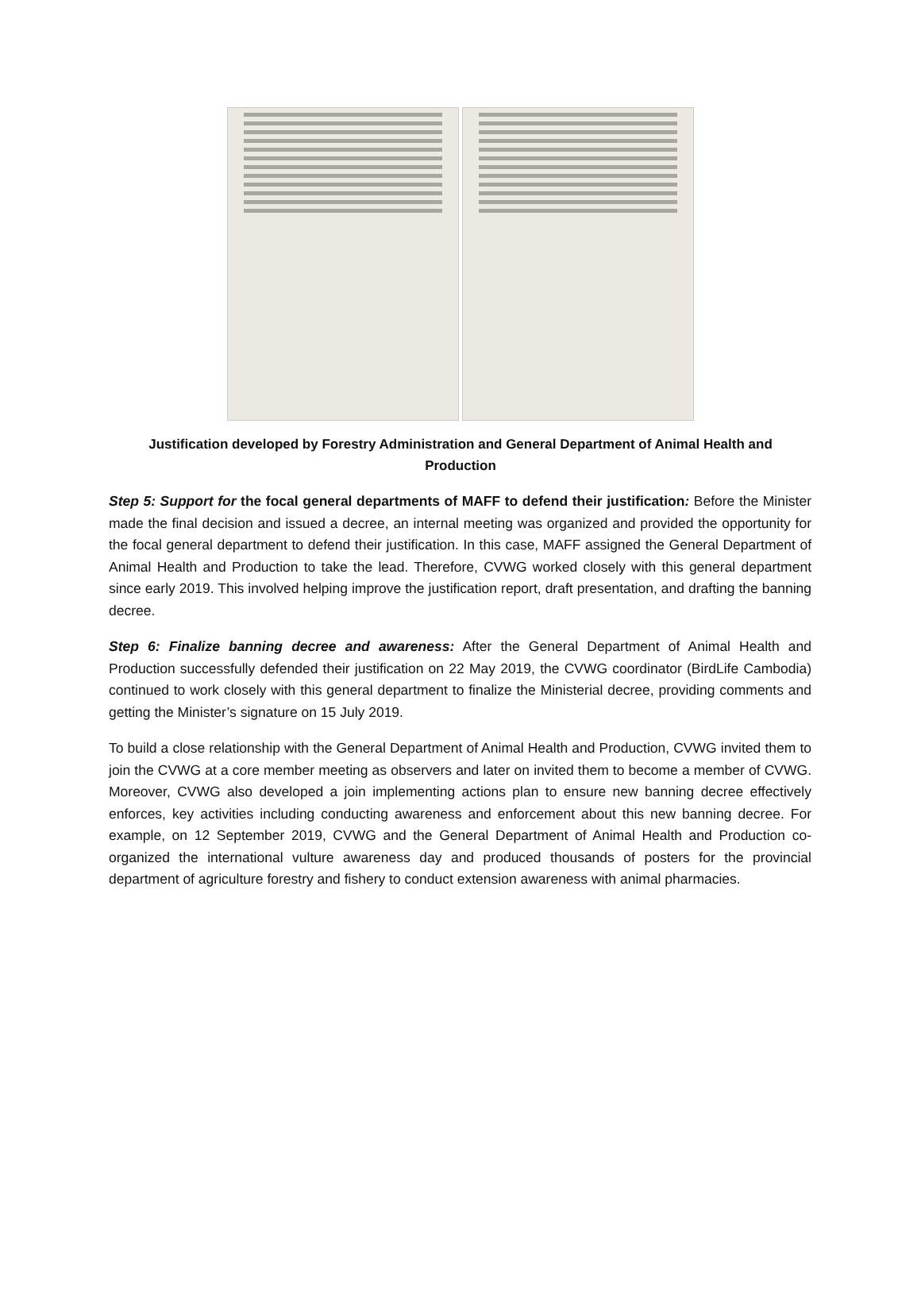Justification developed by Forestry Administration and General Department of Animal Health and Production
Step 5: Support for the focal general departments of MAFF to defend their justification: Before the Minister made the final decision and issued a decree, an internal meeting was organized and provided the opportunity for the focal general department to defend their justification. In this case, MAFF assigned the General Department of Animal Health and Production to take the lead. Therefore, CVWG worked closely with this general department since early 2019. This involved helping improve the justification report, draft presentation, and drafting the banning decree.
Step 6: Finalize banning decree and awareness: After the General Department of Animal Health and Production successfully defended their justification on 22 May 2019, the CVWG coordinator (BirdLife Cambodia) continued to work closely with this general department to finalize the Ministerial decree, providing comments and getting the Minister’s signature on 15 July 2019.
To build a close relationship with the General Department of Animal Health and Production, CVWG invited them to join the CVWG at a core member meeting as observers and later on invited them to become a member of CVWG. Moreover, CVWG also developed a join implementing actions plan to ensure new banning decree effectively enforces, key activities including conducting awareness and enforcement about this new banning decree. For example, on 12 September 2019, CVWG and the General Department of Animal Health and Production co-organized the international vulture awareness day and produced thousands of posters for the provincial department of agriculture forestry and fishery to conduct extension awareness with animal pharmacies.